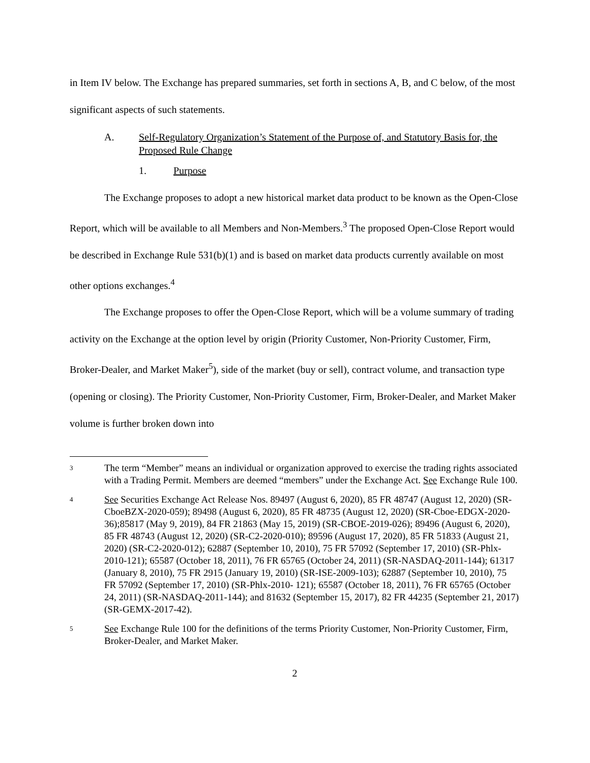in Item IV below. The Exchange has prepared summaries, set forth in sections A, B, and C below, of the most significant aspects of such statements.
A. Self-Regulatory Organization’s Statement of the Purpose of, and Statutory Basis for, the Proposed Rule Change
1. Purpose
The Exchange proposes to adopt a new historical market data product to be known as the Open-Close Report, which will be available to all Members and Non-Members.<sup>3</sup> The proposed Open-Close Report would be described in Exchange Rule 531(b)(1) and is based on market data products currently available on most other options exchanges.<sup>4</sup>
The Exchange proposes to offer the Open-Close Report, which will be a volume summary of trading activity on the Exchange at the option level by origin (Priority Customer, Non-Priority Customer, Firm, Broker-Dealer, and Market Maker<sup>5</sup>), side of the market (buy or sell), contract volume, and transaction type (opening or closing). The Priority Customer, Non-Priority Customer, Firm, Broker-Dealer, and Market Maker volume is further broken down into
3 The term “Member” means an individual or organization approved to exercise the trading rights associated with a Trading Permit. Members are deemed “members” under the Exchange Act. See Exchange Rule 100.
4 See Securities Exchange Act Release Nos. 89497 (August 6, 2020), 85 FR 48747 (August 12, 2020) (SR-CboeBZX-2020-059); 89498 (August 6, 2020), 85 FR 48735 (August 12, 2020) (SR-Cboe-EDGX-2020-36);85817 (May 9, 2019), 84 FR 21863 (May 15, 2019) (SR-CBOE-2019-026); 89496 (August 6, 2020), 85 FR 48743 (August 12, 2020) (SR-C2-2020-010); 89596 (August 17, 2020), 85 FR 51833 (August 21, 2020) (SR-C2-2020-012); 62887 (September 10, 2010), 75 FR 57092 (September 17, 2010) (SR-Phlx-2010-121); 65587 (October 18, 2011), 76 FR 65765 (October 24, 2011) (SR-NASDAQ-2011-144); 61317 (January 8, 2010), 75 FR 2915 (January 19, 2010) (SR-ISE-2009-103); 62887 (September 10, 2010), 75 FR 57092 (September 17, 2010) (SR-Phlx-2010- 121); 65587 (October 18, 2011), 76 FR 65765 (October 24, 2011) (SR-NASDAQ-2011-144); and 81632 (September 15, 2017), 82 FR 44235 (September 21, 2017) (SR-GEMX-2017-42).
5 See Exchange Rule 100 for the definitions of the terms Priority Customer, Non-Priority Customer, Firm, Broker-Dealer, and Market Maker.
2